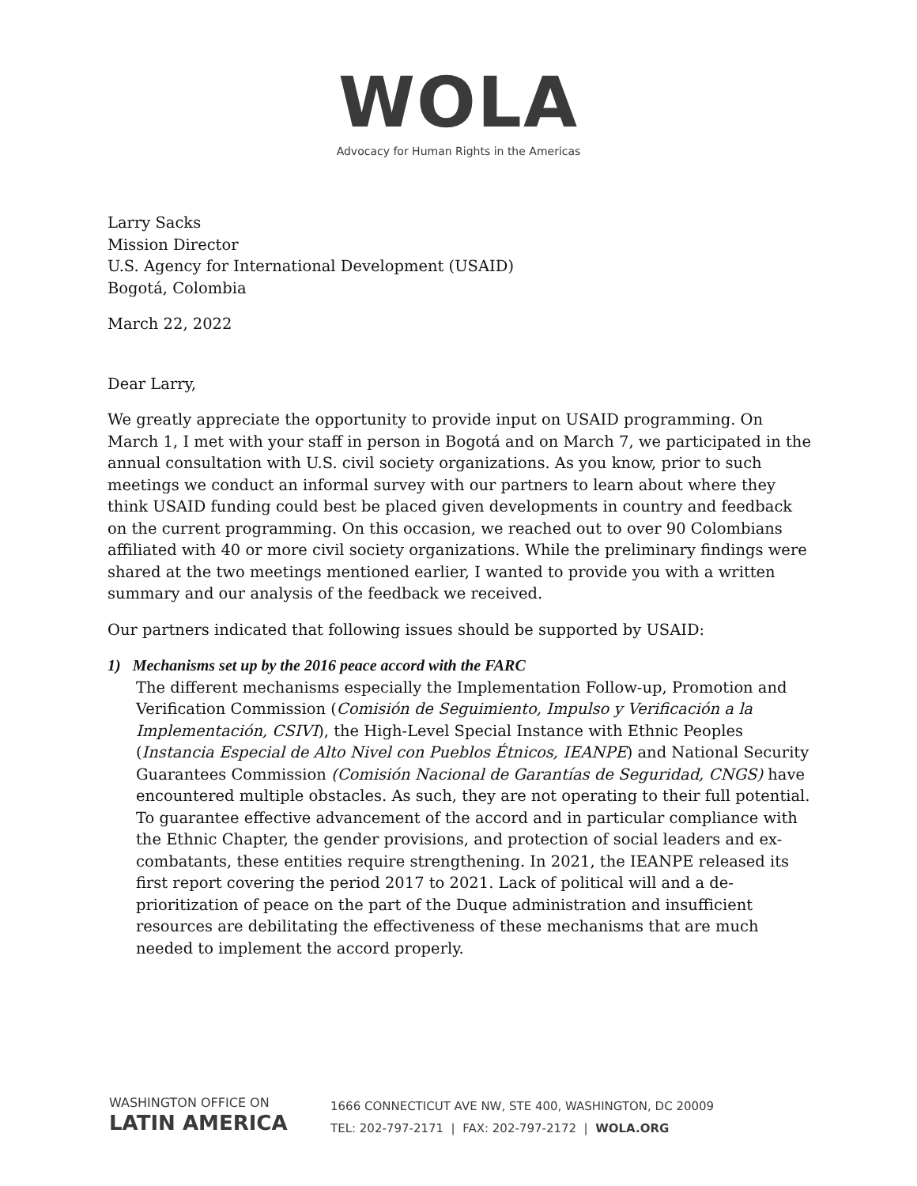WOLA
Advocacy for Human Rights in the Americas
Larry Sacks
Mission Director
U.S. Agency for International Development (USAID)
Bogotá, Colombia
March 22, 2022
Dear Larry,
We greatly appreciate the opportunity to provide input on USAID programming. On March 1, I met with your staff in person in Bogotá and on March 7, we participated in the annual consultation with U.S. civil society organizations. As you know, prior to such meetings we conduct an informal survey with our partners to learn about where they think USAID funding could best be placed given developments in country and feedback on the current programming. On this occasion, we reached out to over 90 Colombians affiliated with 40 or more civil society organizations. While the preliminary findings were shared at the two meetings mentioned earlier, I wanted to provide you with a written summary and our analysis of the feedback we received.
Our partners indicated that following issues should be supported by USAID:
1) Mechanisms set up by the 2016 peace accord with the FARC
The different mechanisms especially the Implementation Follow-up, Promotion and Verification Commission (Comisión de Seguimiento, Impulso y Verificación a la Implementación, CSIVI), the High-Level Special Instance with Ethnic Peoples (Instancia Especial de Alto Nivel con Pueblos Étnicos, IEANPE) and National Security Guarantees Commission (Comisión Nacional de Garantías de Seguridad, CNGS) have encountered multiple obstacles. As such, they are not operating to their full potential. To guarantee effective advancement of the accord and in particular compliance with the Ethnic Chapter, the gender provisions, and protection of social leaders and ex-combatants, these entities require strengthening. In 2021, the IEANPE released its first report covering the period 2017 to 2021. Lack of political will and a de-prioritization of peace on the part of the Duque administration and insufficient resources are debilitating the effectiveness of these mechanisms that are much needed to implement the accord properly.
WASHINGTON OFFICE ON
LATIN AMERICA
1666 CONNECTICUT AVE NW, STE 400, WASHINGTON, DC 20009
TEL: 202-797-2171 | FAX: 202-797-2172 | WOLA.ORG